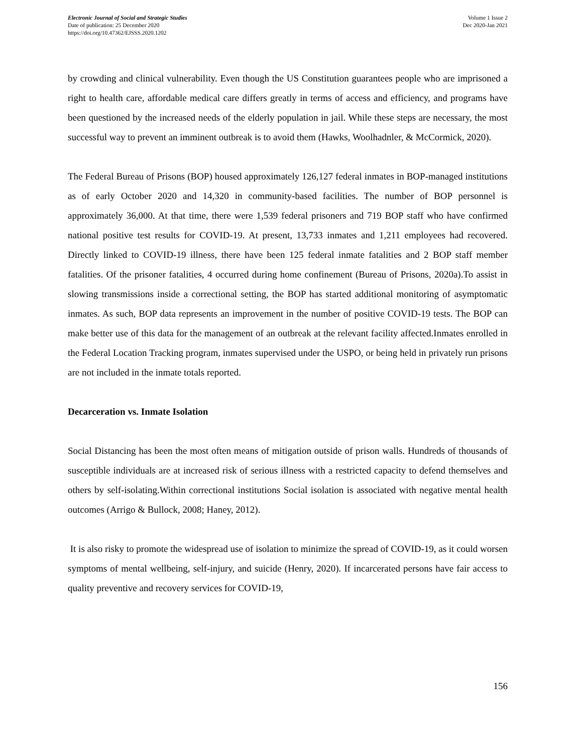Electronic Journal of Social and Strategic Studies
Date of publication: 25 December 2020
https://doi.org/10.47362/EJSSS.2020.1202
Volume 1 Issue 2
Dec 2020-Jan 2021
by crowding and clinical vulnerability. Even though the US Constitution guarantees people who are imprisoned a right to health care, affordable medical care differs greatly in terms of access and efficiency, and programs have been questioned by the increased needs of the elderly population in jail. While these steps are necessary, the most successful way to prevent an imminent outbreak is to avoid them (Hawks, Woolhadnler, & McCormick, 2020).
The Federal Bureau of Prisons (BOP) housed approximately 126,127 federal inmates in BOP-managed institutions as of early October 2020 and 14,320 in community-based facilities. The number of BOP personnel is approximately 36,000. At that time, there were 1,539 federal prisoners and 719 BOP staff who have confirmed national positive test results for COVID-19. At present, 13,733 inmates and 1,211 employees had recovered. Directly linked to COVID-19 illness, there have been 125 federal inmate fatalities and 2 BOP staff member fatalities. Of the prisoner fatalities, 4 occurred during home confinement (Bureau of Prisons, 2020a).To assist in slowing transmissions inside a correctional setting, the BOP has started additional monitoring of asymptomatic inmates. As such, BOP data represents an improvement in the number of positive COVID-19 tests. The BOP can make better use of this data for the management of an outbreak at the relevant facility affected.Inmates enrolled in the Federal Location Tracking program, inmates supervised under the USPO, or being held in privately run prisons are not included in the inmate totals reported.
Decarceration vs. Inmate Isolation
Social Distancing has been the most often means of mitigation outside of prison walls. Hundreds of thousands of susceptible individuals are at increased risk of serious illness with a restricted capacity to defend themselves and others by self-isolating.Within correctional institutions Social isolation is associated with negative mental health outcomes (Arrigo & Bullock, 2008; Haney, 2012).
It is also risky to promote the widespread use of isolation to minimize the spread of COVID-19, as it could worsen symptoms of mental wellbeing, self-injury, and suicide (Henry, 2020). If incarcerated persons have fair access to quality preventive and recovery services for COVID-19,
156